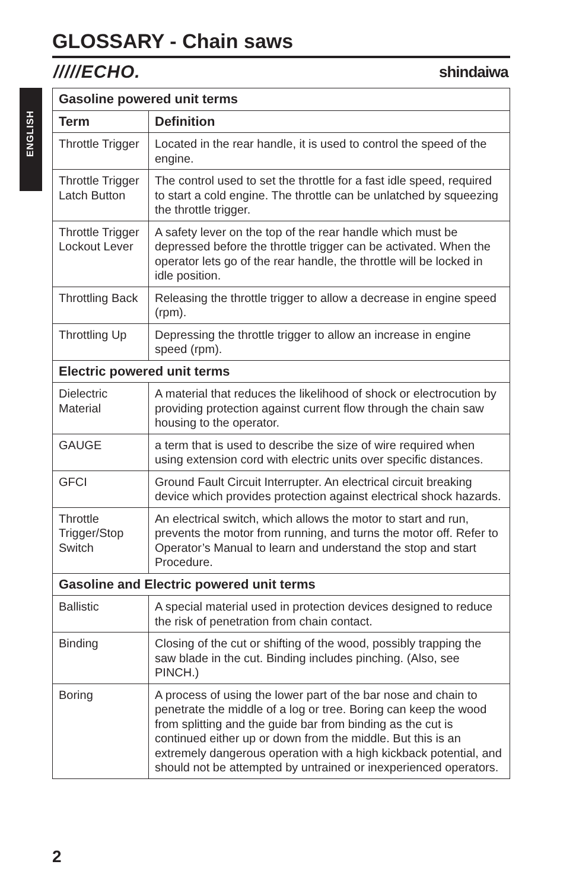GLOSSARY - Chain saws
/////ECHO. shindaiwa
ENGLISH
| Gasoline powered unit terms | |
| --- | --- |
| Term | Definition |
| Throttle Trigger | Located in the rear handle, it is used to control the speed of the engine. |
| Throttle Trigger Latch Button | The control used to set the throttle for a fast idle speed, required to start a cold engine. The throttle can be unlatched by squeezing the throttle trigger. |
| Throttle Trigger Lockout Lever | A safety lever on the top of the rear handle which must be depressed before the throttle trigger can be activated. When the operator lets go of the rear handle, the throttle will be locked in idle position. |
| Throttling Back | Releasing the throttle trigger to allow a decrease in engine speed (rpm). |
| Throttling Up | Depressing the throttle trigger to allow an increase in engine speed (rpm). |
| Electric powered unit terms | |
| Dielectric Material | A material that reduces the likelihood of shock or electrocution by providing protection against current flow through the chain saw housing to the operator. |
| GAUGE | a term that is used to describe the size of wire required when using extension cord with electric units over specific distances. |
| GFCI | Ground Fault Circuit Interrupter. An electrical circuit breaking device which provides protection against electrical shock hazards. |
| Throttle Trigger/Stop Switch | An electrical switch, which allows the motor to start and run, prevents the motor from running, and turns the motor off. Refer to Operator’s Manual to learn and understand the stop and start Procedure. |
| Gasoline and Electric powered unit terms | |
| Ballistic | A special material used in protection devices designed to reduce the risk of penetration from chain contact. |
| Binding | Closing of the cut or shifting of the wood, possibly trapping the saw blade in the cut. Binding includes pinching. (Also, see PINCH.) |
| Boring | A process of using the lower part of the bar nose and chain to penetrate the middle of a log or tree. Boring can keep the wood from splitting and the guide bar from binding as the cut is continued either up or down from the middle. But this is an extremely dangerous operation with a high kickback potential, and should not be attempted by untrained or inexperienced operators. |
2